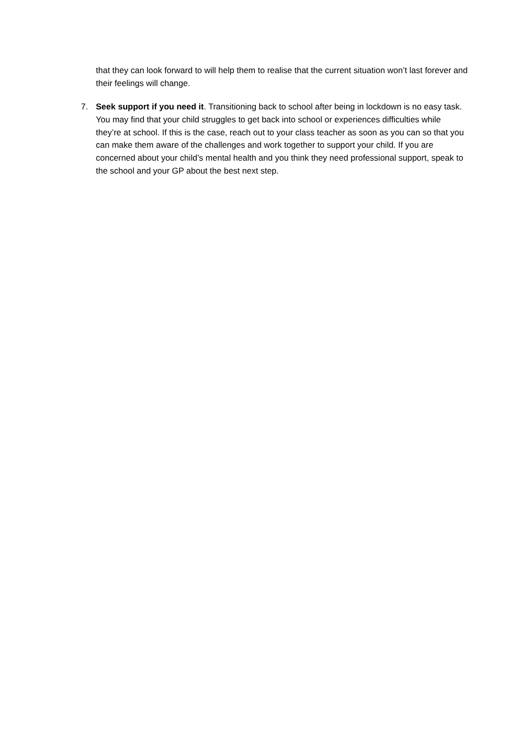that they can look forward to will help them to realise that the current situation won’t last forever and their feelings will change.
7. Seek support if you need it. Transitioning back to school after being in lockdown is no easy task. You may find that your child struggles to get back into school or experiences difficulties while they’re at school. If this is the case, reach out to your class teacher as soon as you can so that you can make them aware of the challenges and work together to support your child. If you are concerned about your child’s mental health and you think they need professional support, speak to the school and your GP about the best next step.